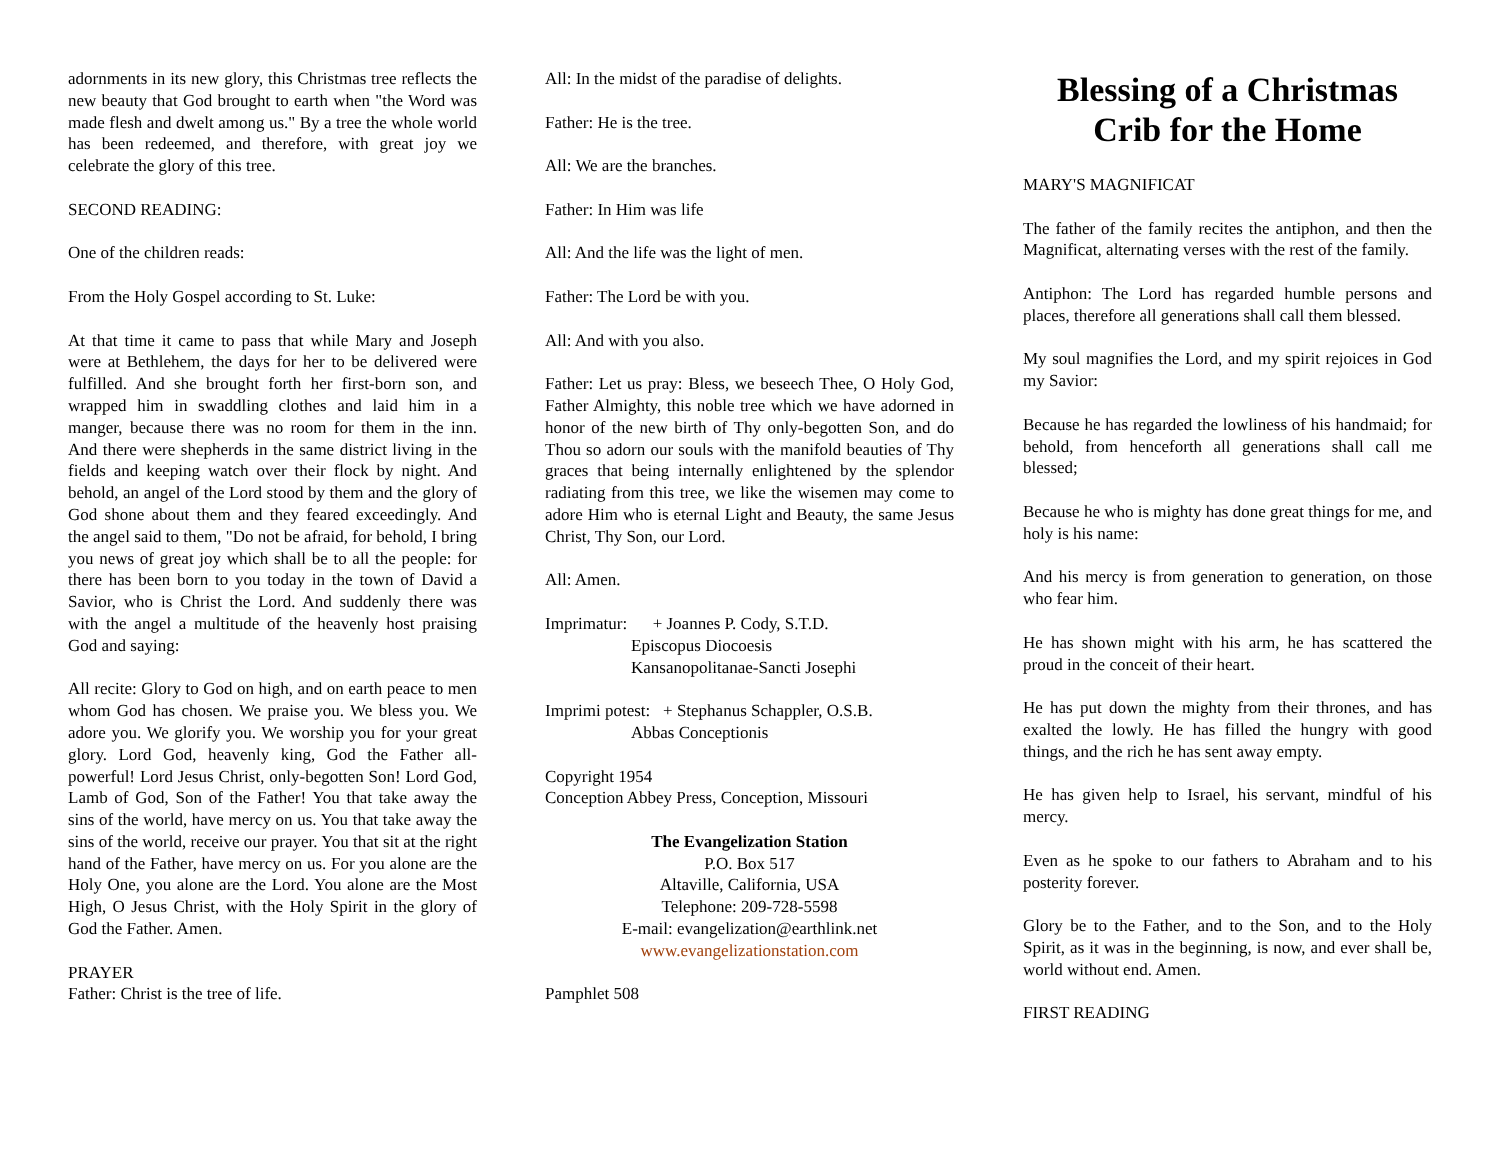adornments in its new glory, this Christmas tree reflects the new beauty that God brought to earth when "the Word was made flesh and dwelt among us." By a tree the whole world has been redeemed, and therefore, with great joy we celebrate the glory of this tree.
SECOND READING:
One of the children reads:
From the Holy Gospel according to St. Luke:
At that time it came to pass that while Mary and Joseph were at Bethlehem, the days for her to be delivered were fulfilled. And she brought forth her first-born son, and wrapped him in swaddling clothes and laid him in a manger, because there was no room for them in the inn. And there were shepherds in the same district living in the fields and keeping watch over their flock by night. And behold, an angel of the Lord stood by them and the glory of God shone about them and they feared exceedingly. And the angel said to them, "Do not be afraid, for behold, I bring you news of great joy which shall be to all the people: for there has been born to you today in the town of David a Savior, who is Christ the Lord. And suddenly there was with the angel a multitude of the heavenly host praising God and saying:
All recite: Glory to God on high, and on earth peace to men whom God has chosen. We praise you. We bless you. We adore you. We glorify you. We worship you for your great glory. Lord God, heavenly king, God the Father all-powerful! Lord Jesus Christ, only-begotten Son! Lord God, Lamb of God, Son of the Father! You that take away the sins of the world, have mercy on us. You that take away the sins of the world, receive our prayer. You that sit at the right hand of the Father, have mercy on us. For you alone are the Holy One, you alone are the Lord. You alone are the Most High, O Jesus Christ, with the Holy Spirit in the glory of God the Father. Amen.
PRAYER
Father: Christ is the tree of life.
All: In the midst of the paradise of delights.
Father: He is the tree.
All: We are the branches.
Father: In Him was life
All: And the life was the light of men.
Father: The Lord be with you.
All: And with you also.
Father: Let us pray: Bless, we beseech Thee, O Holy God, Father Almighty, this noble tree which we have adorned in honor of the new birth of Thy only-begotten Son, and do Thou so adorn our souls with the manifold beauties of Thy graces that being internally enlightened by the splendor radiating from this tree, we like the wisemen may come to adore Him who is eternal Light and Beauty, the same Jesus Christ, Thy Son, our Lord.
All: Amen.
Imprimatur: + Joannes P. Cody, S.T.D.
Episcopus Diocoesis
Kansanopolitanae-Sancti Josephi
Imprimi potest: + Stephanus Schappler, O.S.B.
Abbas Conceptionis
Copyright 1954
Conception Abbey Press, Conception, Missouri
The Evangelization Station
P.O. Box 517
Altaville, California, USA
Telephone: 209-728-5598
E-mail: evangelization@earthlink.net
www.evangelizationstation.com
Pamphlet 508
Blessing of a Christmas Crib for the Home
MARY'S MAGNIFICAT
The father of the family recites the antiphon, and then the Magnificat, alternating verses with the rest of the family.
Antiphon: The Lord has regarded humble persons and places, therefore all generations shall call them blessed.
My soul magnifies the Lord, and my spirit rejoices in God my Savior:
Because he has regarded the lowliness of his handmaid; for behold, from henceforth all generations shall call me blessed;
Because he who is mighty has done great things for me, and holy is his name:
And his mercy is from generation to generation, on those who fear him.
He has shown might with his arm, he has scattered the proud in the conceit of their heart.
He has put down the mighty from their thrones, and has exalted the lowly. He has filled the hungry with good things, and the rich he has sent away empty.
He has given help to Israel, his servant, mindful of his mercy.
Even as he spoke to our fathers to Abraham and to his posterity forever.
Glory be to the Father, and to the Son, and to the Holy Spirit, as it was in the beginning, is now, and ever shall be, world without end. Amen.
FIRST READING